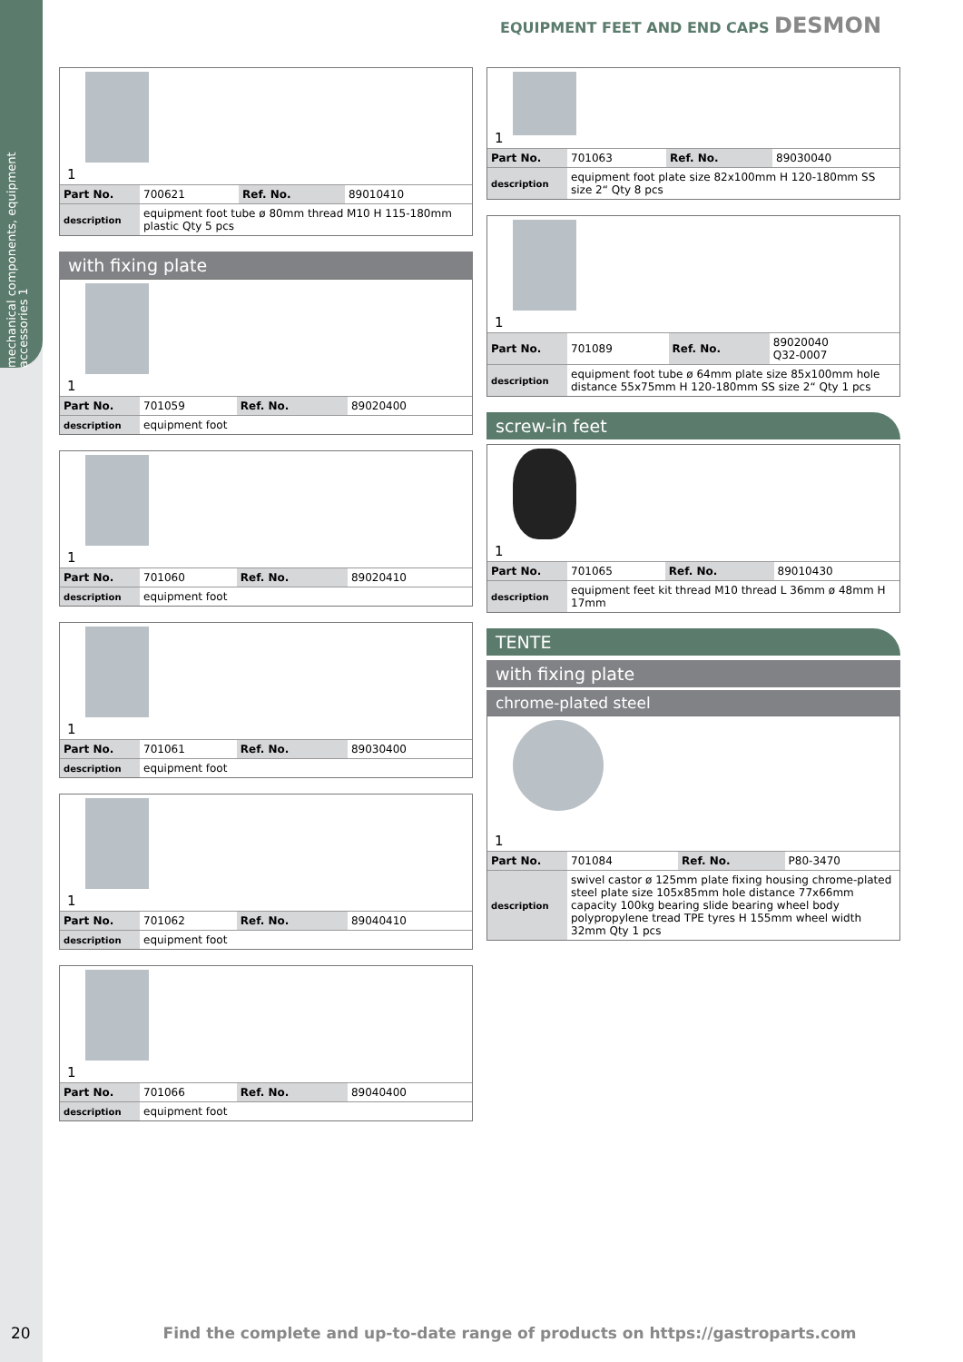mechanical components, equipment accessories 1
EQUIPMENT FEET AND END CAPS DESMON
1
| Part No. | 700621 | Ref. No. | 89010410 |
| description | equipment foot tube ø 80mm thread M10 H 115-180mm plastic Qty 5 pcs | | |
with fixing plate
1
| Part No. | 701059 | Ref. No. | 89020400 |
| description | equipment foot | | |
1
| Part No. | 701060 | Ref. No. | 89020410 |
| description | equipment foot | | |
1
| Part No. | 701061 | Ref. No. | 89030400 |
| description | equipment foot | | |
1
| Part No. | 701062 | Ref. No. | 89040410 |
| description | equipment foot | | |
1
| Part No. | 701066 | Ref. No. | 89040400 |
| description | equipment foot | | |
1
| Part No. | 701063 | Ref. No. | 89030040 |
| description | equipment foot plate size 82x100mm H 120-180mm SS size 2“ Qty 8 pcs | | |
1
| Part No. | 701089 | Ref. No. | 89020040 Q32-0007 |
| description | equipment foot tube ø 64mm plate size 85x100mm hole distance 55x75mm H 120-180mm SS size 2“ Qty 1 pcs | | |
screw-in feet
1
| Part No. | 701065 | Ref. No. | 89010430 |
| description | equipment feet kit thread M10 thread L 36mm ø 48mm H 17mm | | |
TENTE
with fixing plate
chrome-plated steel
1
| Part No. | 701084 | Ref. No. | P80-3470 |
| description | swivel castor ø 125mm plate fixing housing chrome-plated steel plate size 105x85mm hole distance 77x66mm capacity 100kg bearing slide bearing wheel body polypropylene tread TPE tyres H 155mm wheel width 32mm Qty 1 pcs | | |
20 Find the complete and up-to-date range of products on https://gastroparts.com